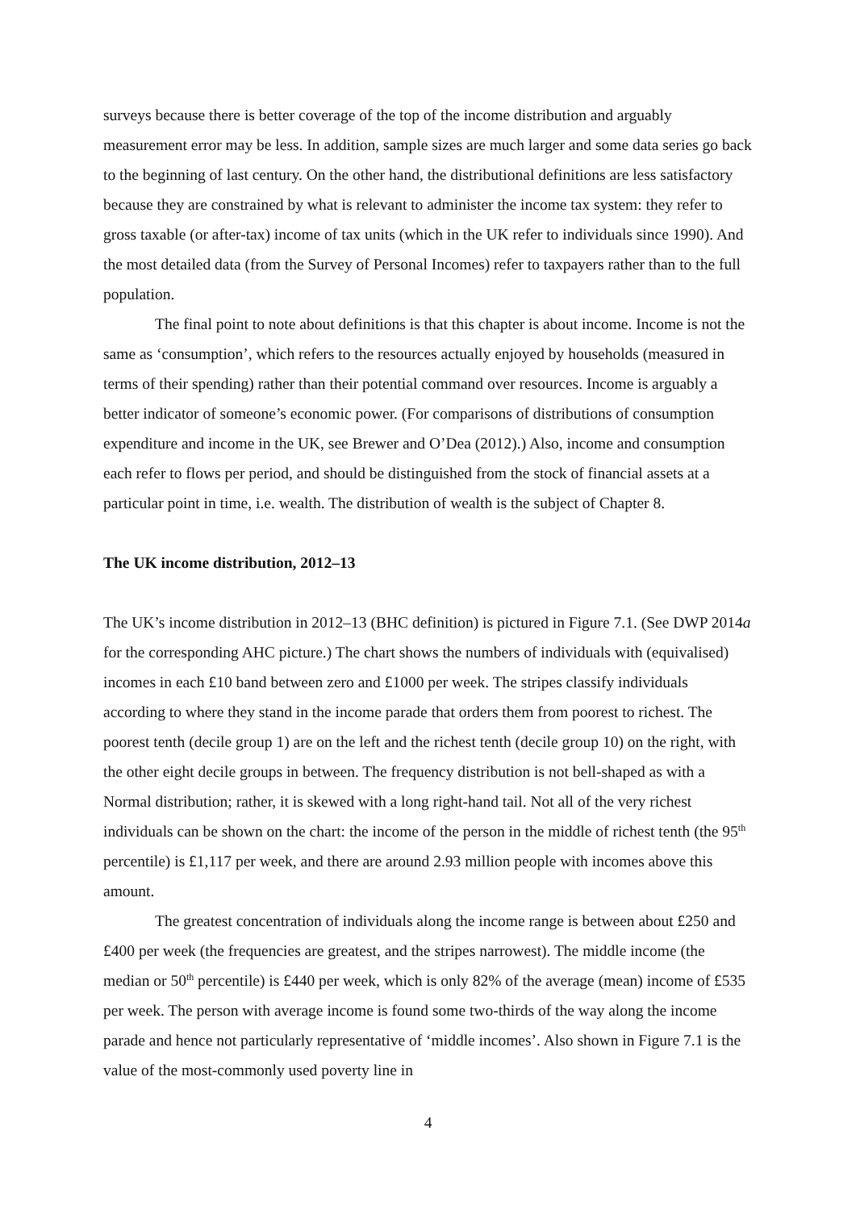surveys because there is better coverage of the top of the income distribution and arguably measurement error may be less. In addition, sample sizes are much larger and some data series go back to the beginning of last century. On the other hand, the distributional definitions are less satisfactory because they are constrained by what is relevant to administer the income tax system: they refer to gross taxable (or after-tax) income of tax units (which in the UK refer to individuals since 1990). And the most detailed data (from the Survey of Personal Incomes) refer to taxpayers rather than to the full population.
The final point to note about definitions is that this chapter is about income. Income is not the same as ‘consumption’, which refers to the resources actually enjoyed by households (measured in terms of their spending) rather than their potential command over resources. Income is arguably a better indicator of someone’s economic power. (For comparisons of distributions of consumption expenditure and income in the UK, see Brewer and O’Dea (2012).) Also, income and consumption each refer to flows per period, and should be distinguished from the stock of financial assets at a particular point in time, i.e. wealth. The distribution of wealth is the subject of Chapter 8.
The UK income distribution, 2012–13
The UK’s income distribution in 2012–13 (BHC definition) is pictured in Figure 7.1. (See DWP 2014a for the corresponding AHC picture.) The chart shows the numbers of individuals with (equivalised) incomes in each £10 band between zero and £1000 per week. The stripes classify individuals according to where they stand in the income parade that orders them from poorest to richest. The poorest tenth (decile group 1) are on the left and the richest tenth (decile group 10) on the right, with the other eight decile groups in between. The frequency distribution is not bell-shaped as with a Normal distribution; rather, it is skewed with a long right-hand tail. Not all of the very richest individuals can be shown on the chart: the income of the person in the middle of richest tenth (the 95<sup>th</sup> percentile) is £1,117 per week, and there are around 2.93 million people with incomes above this amount.
The greatest concentration of individuals along the income range is between about £250 and £400 per week (the frequencies are greatest, and the stripes narrowest). The middle income (the median or 50<sup>th</sup> percentile) is £440 per week, which is only 82% of the average (mean) income of £535 per week. The person with average income is found some two-thirds of the way along the income parade and hence not particularly representative of ‘middle incomes’. Also shown in Figure 7.1 is the value of the most-commonly used poverty line in
4